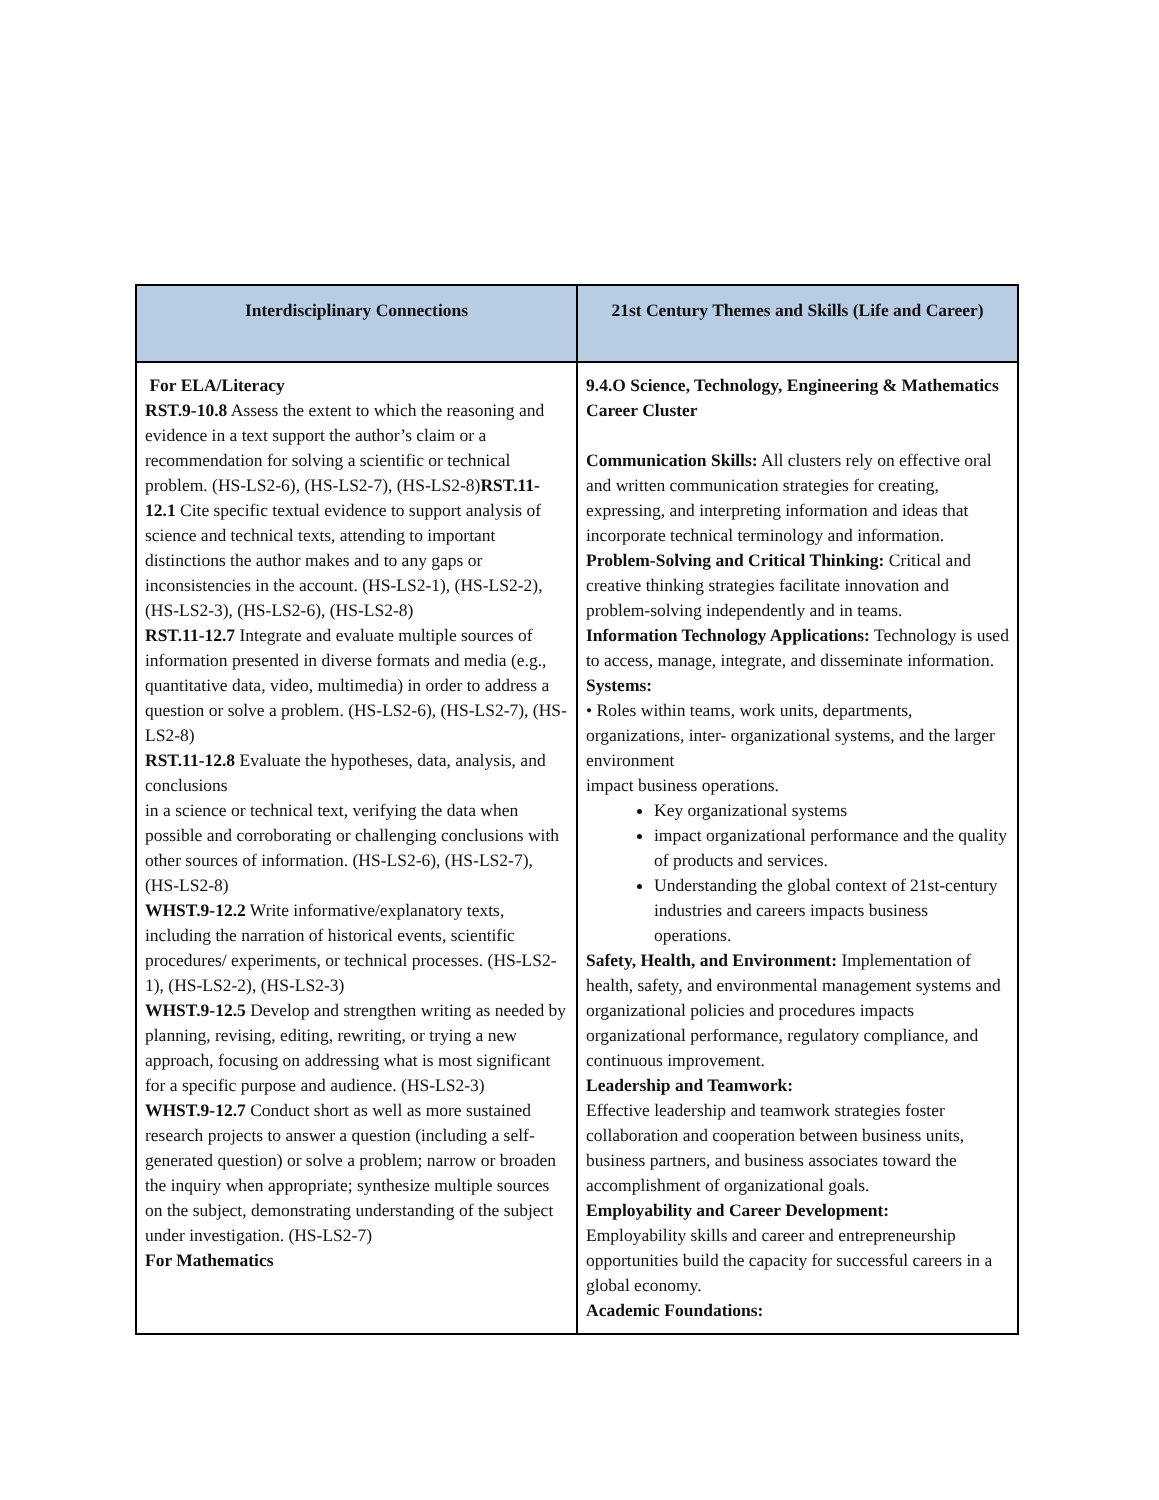| Interdisciplinary Connections | 21st Century Themes and Skills (Life and Career) |
| --- | --- |
| For ELA/Literacy RST.9-10.8 Assess the extent to which the reasoning and evidence in a text support the author’s claim or a recommendation for solving a scientific or technical problem. (HS-LS2-6), (HS-LS2-7), (HS-LS2-8) RST.11-12.1 Cite specific textual evidence to support analysis of science and technical texts, attending to important distinctions the author makes and to any gaps or inconsistencies in the account. (HS-LS2-1), (HS-LS2-2), (HS-LS2-3), (HS-LS2-6), (HS-LS2-8) RST.11-12.7 Integrate and evaluate multiple sources of information presented in diverse formats and media (e.g., quantitative data, video, multimedia) in order to address a question or solve a problem. (HS-LS2-6), (HS-LS2-7), (HS-LS2-8) RST.11-12.8 Evaluate the hypotheses, data, analysis, and conclusions in a science or technical text, verifying the data when possible and corroborating or challenging conclusions with other sources of information. (HS-LS2-6), (HS-LS2-7), (HS-LS2-8) WHST.9-12.2 Write informative/explanatory texts, including the narration of historical events, scientific procedures/ experiments, or technical processes. (HS-LS2-1), (HS-LS2-2), (HS-LS2-3) WHST.9-12.5 Develop and strengthen writing as needed by planning, revising, editing, rewriting, or trying a new approach, focusing on addressing what is most significant for a specific purpose and audience. (HS-LS2-3) WHST.9-12.7 Conduct short as well as more sustained research projects to answer a question (including a self-generated question) or solve a problem; narrow or broaden the inquiry when appropriate; synthesize multiple sources on the subject, demonstrating understanding of the subject under investigation. (HS-LS2-7) For Mathematics | 9.4.O Science, Technology, Engineering & Mathematics Career Cluster Communication Skills: All clusters rely on effective oral and written communication strategies for creating, expressing, and interpreting information and ideas that incorporate technical terminology and information. Problem-Solving and Critical Thinking: Critical and creative thinking strategies facilitate innovation and problem-solving independently and in teams. Information Technology Applications: Technology is used to access, manage, integrate, and disseminate information. Systems: • Roles within teams, work units, departments, organizations, inter- organizational systems, and the larger environment impact business operations. Key organizational systems impact organizational performance and the quality of products and services. Understanding the global context of 21st-century industries and careers impacts business operations. Safety, Health, and Environment: Implementation of health, safety, and environmental management systems and organizational policies and procedures impacts organizational performance, regulatory compliance, and continuous improvement. Leadership and Teamwork: Effective leadership and teamwork strategies foster collaboration and cooperation between business units, business partners, and business associates toward the accomplishment of organizational goals. Employability and Career Development: Employability skills and career and entrepreneurship opportunities build the capacity for successful careers in a global economy. Academic Foundations: |